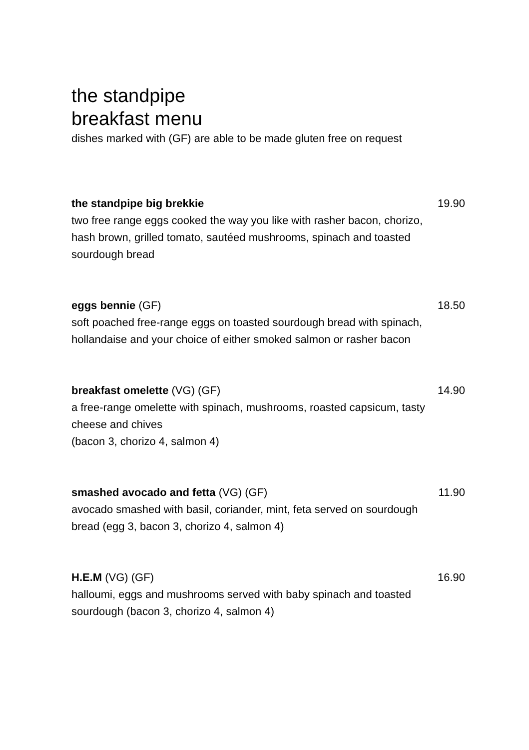the standpipe
breakfast menu
dishes marked with (GF) are able to be made gluten free on request
the standpipe big brekkie 19.90
two free range eggs cooked the way you like with rasher bacon, chorizo, hash brown, grilled tomato, sautéed mushrooms, spinach and toasted sourdough bread
eggs bennie (GF) 18.50
soft poached free-range eggs on toasted sourdough bread with spinach, hollandaise and your choice of either smoked salmon or rasher bacon
breakfast omelette (VG) (GF) 14.90
a free-range omelette with spinach, mushrooms, roasted capsicum, tasty cheese and chives
(bacon 3, chorizo 4, salmon 4)
smashed avocado and fetta (VG) (GF) 11.90
avocado smashed with basil, coriander, mint, feta served on sourdough bread (egg 3, bacon 3, chorizo 4, salmon 4)
H.E.M (VG) (GF) 16.90
halloumi, eggs and mushrooms served with baby spinach and toasted sourdough (bacon 3, chorizo 4, salmon 4)